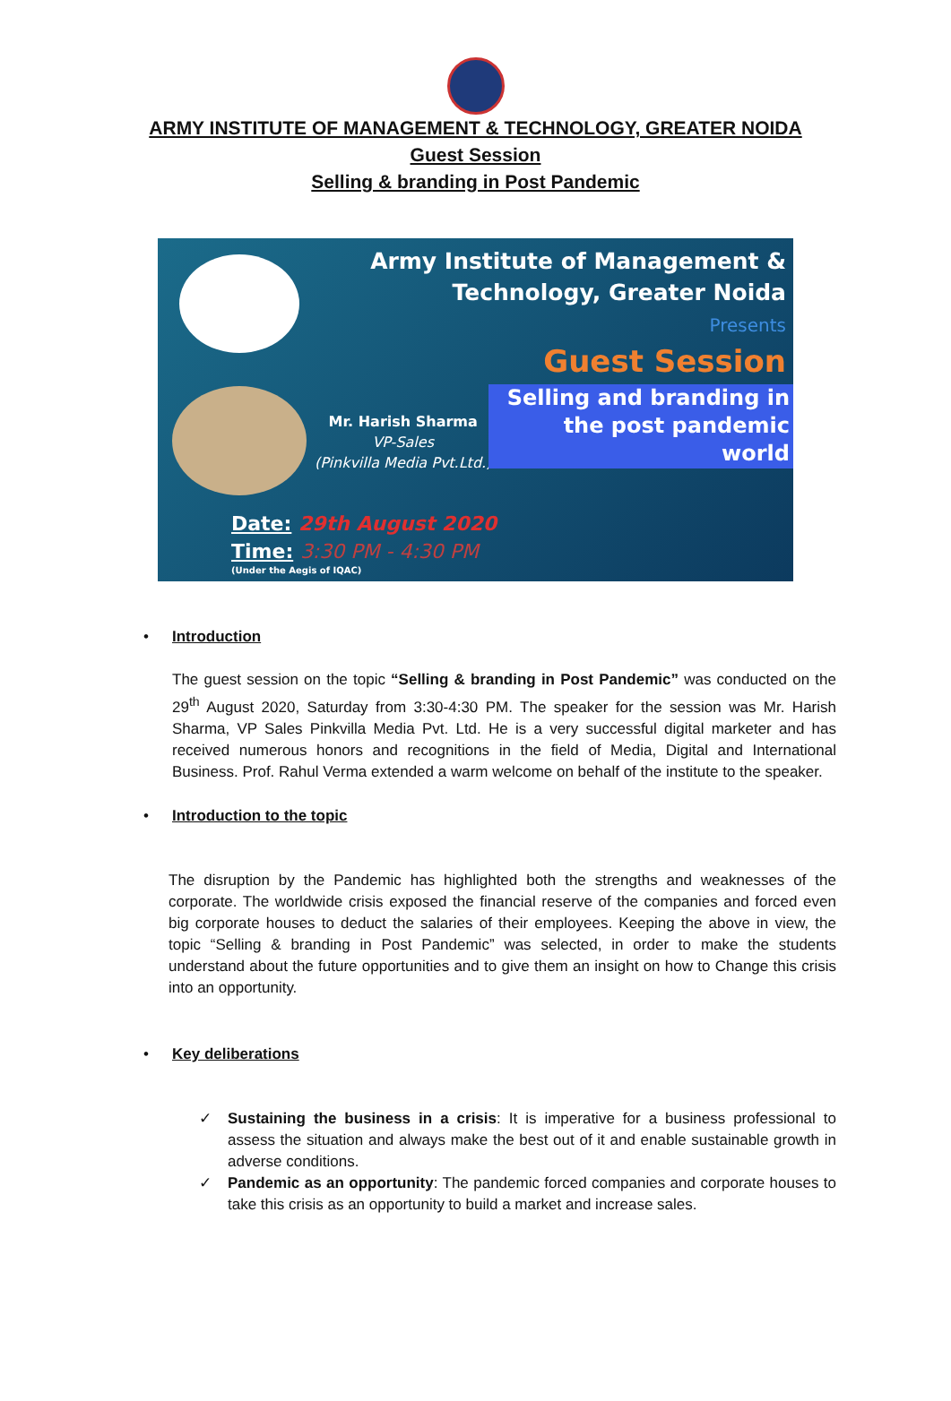ARMY INSTITUTE OF MANAGEMENT & TECHNOLOGY, GREATER NOIDA
Guest Session
Selling & branding in Post Pandemic
Army Institute of Management &
Technology, Greater Noida
Presents
Guest Session
Mr. Harish Sharma
VP-Sales
(Pinkvilla Media Pvt.Ltd.)
Selling and branding in
the post pandemic
world
Date: 29th August 2020
Time: 3:30 PM - 4:30 PM
(Under the Aegis of IQAC)
• Introduction
The guest session on the topic “Selling & branding in Post Pandemic” was conducted on the 29<sup>th</sup> August 2020, Saturday from 3:30-4:30 PM. The speaker for the session was Mr. Harish Sharma, VP Sales Pinkvilla Media Pvt. Ltd. He is a very successful digital marketer and has received numerous honors and recognitions in the field of Media, Digital and International Business. Prof. Rahul Verma extended a warm welcome on behalf of the institute to the speaker.
• Introduction to the topic
The disruption by the Pandemic has highlighted both the strengths and weaknesses of the corporate. The worldwide crisis exposed the financial reserve of the companies and forced even big corporate houses to deduct the salaries of their employees. Keeping the above in view, the topic “Selling & branding in Post Pandemic” was selected, in order to make the students understand about the future opportunities and to give them an insight on how to Change this crisis into an opportunity.
• Key deliberations
✓ Sustaining the business in a crisis: It is imperative for a business professional to assess the situation and always make the best out of it and enable sustainable growth in adverse conditions.
✓ Pandemic as an opportunity: The pandemic forced companies and corporate houses to take this crisis as an opportunity to build a market and increase sales.